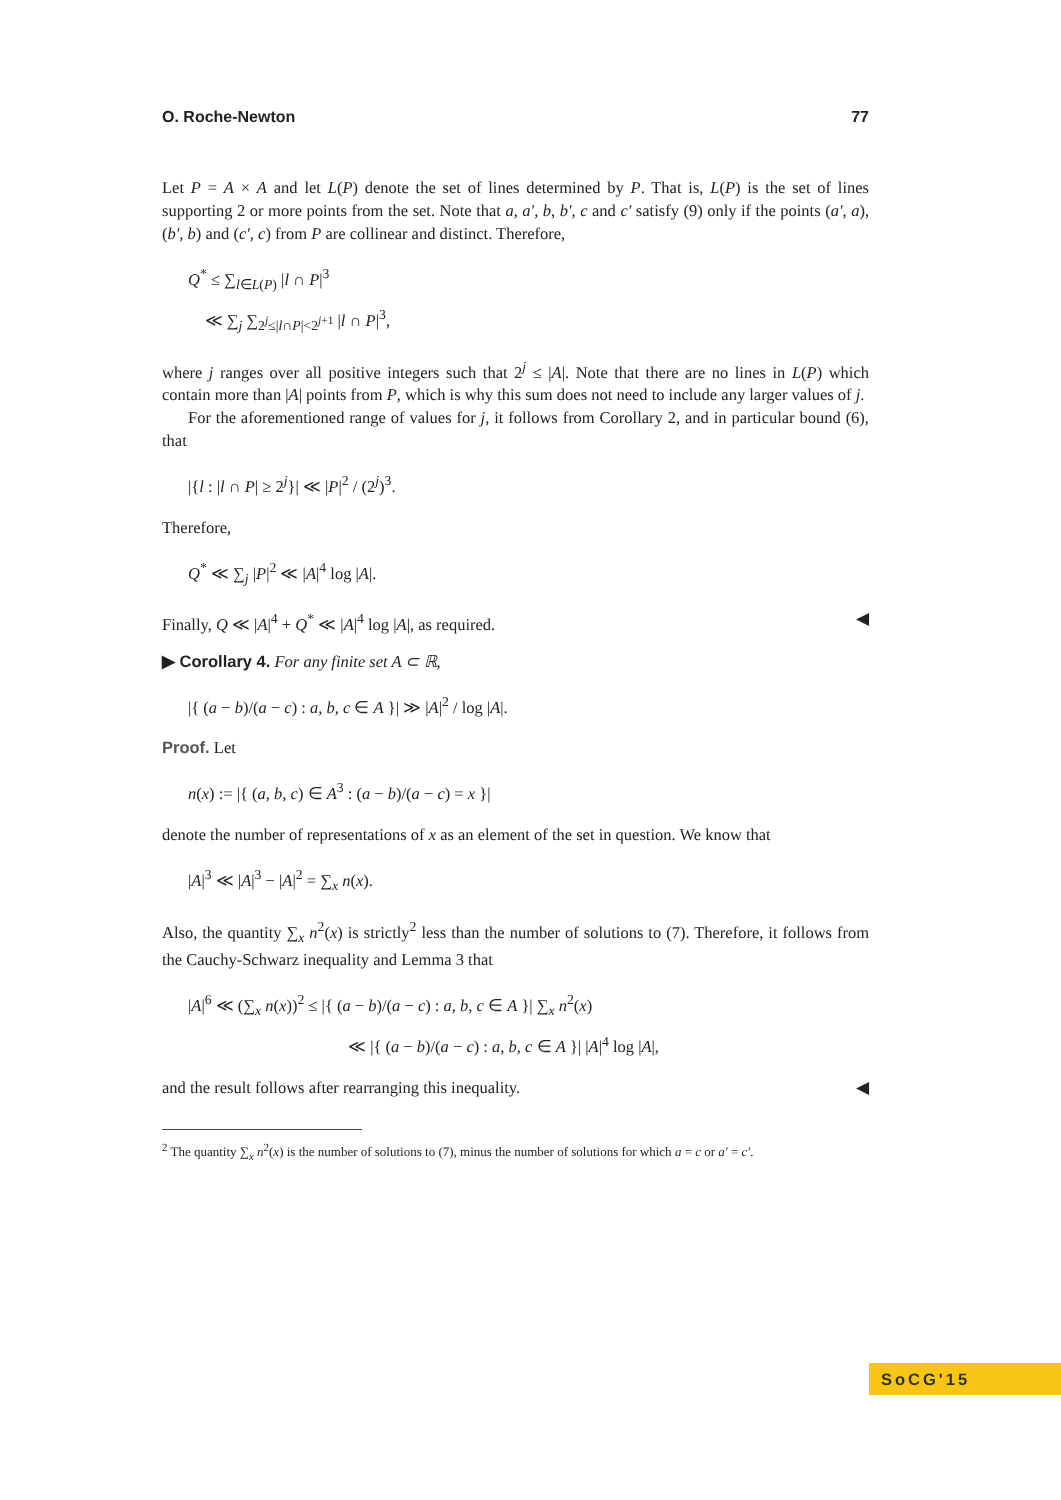O. Roche-Newton 77
Let P = A × A and let L(P) denote the set of lines determined by P. That is, L(P) is the set of lines supporting 2 or more points from the set. Note that a, a′, b, b′, c and c′ satisfy (9) only if the points (a′, a), (b′, b) and (c′, c) from P are collinear and distinct. Therefore,
Q<sup>*</sup> ≤ ∑<sub>l∈L(P)</sub> |l ∩ P|<sup>3</sup>
≪ ∑<sub>j</sub> ∑<sub>2<sup>j</sup>≤|l∩P|<2<sup>j+1</sup></sub> |l ∩ P|<sup>3</sup>,
where j ranges over all positive integers such that 2<sup>j</sup> ≤ |A|. Note that there are no lines in L(P) which contain more than |A| points from P, which is why this sum does not need to include any larger values of j.
For the aforementioned range of values for j, it follows from Corollary 2, and in particular bound (6), that
|{l : |l ∩ P| ≥ 2<sup>j</sup>}| ≪ |P|<sup>2</sup> / (2<sup>j</sup>)<sup>3</sup>.
Therefore,
Q<sup>*</sup> ≪ ∑<sub>j</sub> |P|<sup>2</sup> ≪ |A|<sup>4</sup> log |A|.
Finally, Q ≪ |A|<sup>4</sup> + Q<sup>*</sup> ≪ |A|<sup>4</sup> log |A|, as required. ◀
▶ Corollary 4. For any finite set A ⊂ ℝ,
|{ (a − b)/(a − c) : a, b, c ∈ A }| ≫ |A|<sup>2</sup> / log |A|.
Proof. Let
n(x) := |{ (a, b, c) ∈ A<sup>3</sup> : (a − b)/(a − c) = x }|
denote the number of representations of x as an element of the set in question. We know that
|A|<sup>3</sup> ≪ |A|<sup>3</sup> − |A|<sup>2</sup> = ∑<sub>x</sub> n(x).
Also, the quantity ∑<sub>x</sub> n<sup>2</sup>(x) is strictly<sup>2</sup> less than the number of solutions to (7). Therefore, it follows from the Cauchy-Schwarz inequality and Lemma 3 that
|A|<sup>6</sup> ≪ (∑<sub>x</sub> n(x))<sup>2</sup> ≤ |{ (a − b)/(a − c) : a, b, c ∈ A }| ∑<sub>x</sub> n<sup>2</sup>(x)
≪ |{ (a − b)/(a − c) : a, b, c ∈ A }| |A|<sup>4</sup> log |A|,
and the result follows after rearranging this inequality. ◀
<sup>2</sup> The quantity ∑<sub>x</sub> n<sup>2</sup>(x) is the number of solutions to (7), minus the number of solutions for which a = c or a′ = c′.
SoCG'15